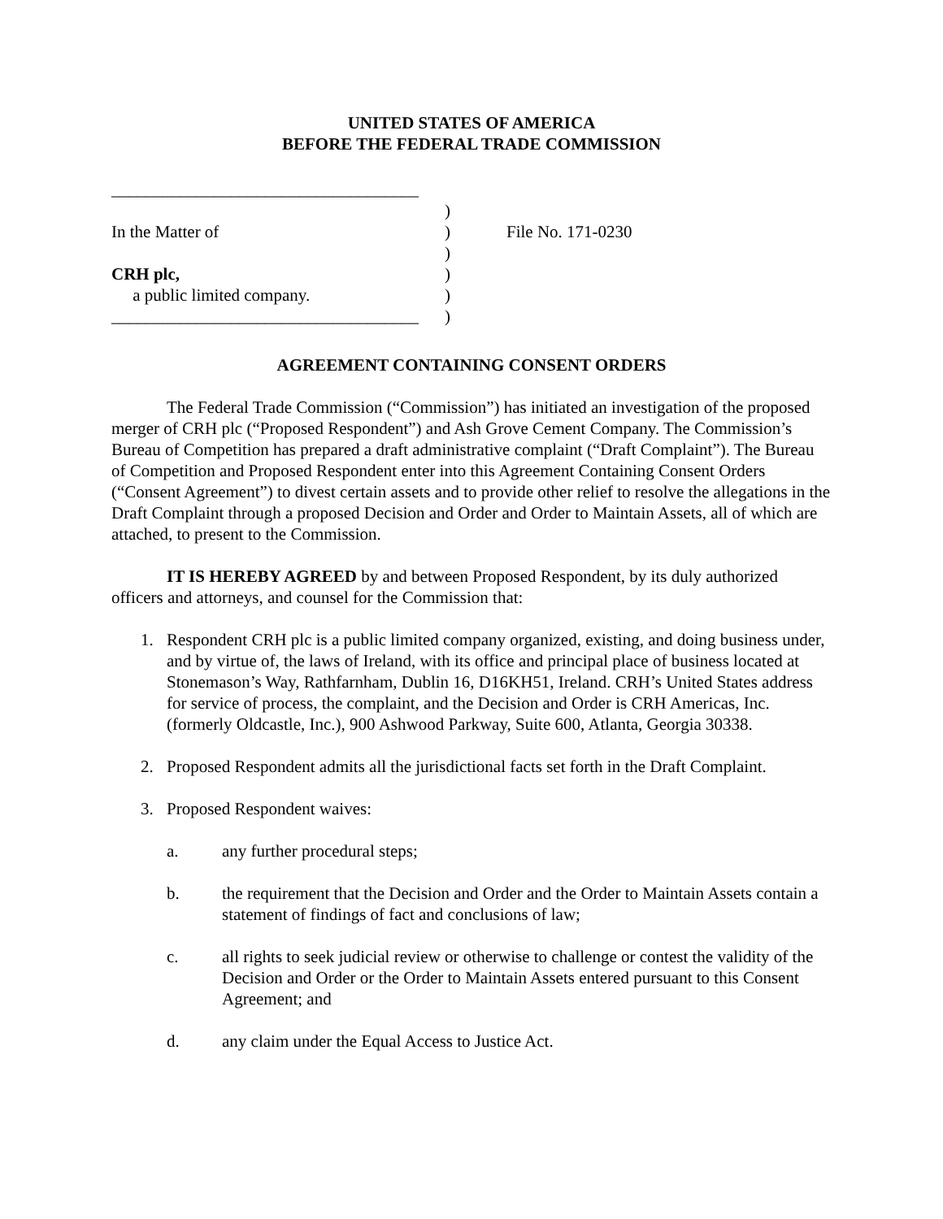UNITED STATES OF AMERICA
BEFORE THE FEDERAL TRADE COMMISSION
____________________________________
In the Matter of
CRH plc,
a public limited company.
____________________________________
)
)
)
)
)
)
File No. 171-0230
AGREEMENT CONTAINING CONSENT ORDERS
The Federal Trade Commission (“Commission”) has initiated an investigation of the proposed merger of CRH plc (“Proposed Respondent”) and Ash Grove Cement Company. The Commission’s Bureau of Competition has prepared a draft administrative complaint (“Draft Complaint”). The Bureau of Competition and Proposed Respondent enter into this Agreement Containing Consent Orders (“Consent Agreement”) to divest certain assets and to provide other relief to resolve the allegations in the Draft Complaint through a proposed Decision and Order and Order to Maintain Assets, all of which are attached, to present to the Commission.
IT IS HEREBY AGREED by and between Proposed Respondent, by its duly authorized officers and attorneys, and counsel for the Commission that:
1. Respondent CRH plc is a public limited company organized, existing, and doing business under, and by virtue of, the laws of Ireland, with its office and principal place of business located at Stonemason’s Way, Rathfarnham, Dublin 16, D16KH51, Ireland. CRH’s United States address for service of process, the complaint, and the Decision and Order is CRH Americas, Inc. (formerly Oldcastle, Inc.), 900 Ashwood Parkway, Suite 600, Atlanta, Georgia 30338.
2. Proposed Respondent admits all the jurisdictional facts set forth in the Draft Complaint.
3. Proposed Respondent waives:
a. any further procedural steps;
b. the requirement that the Decision and Order and the Order to Maintain Assets contain a statement of findings of fact and conclusions of law;
c. all rights to seek judicial review or otherwise to challenge or contest the validity of the Decision and Order or the Order to Maintain Assets entered pursuant to this Consent Agreement; and
d. any claim under the Equal Access to Justice Act.